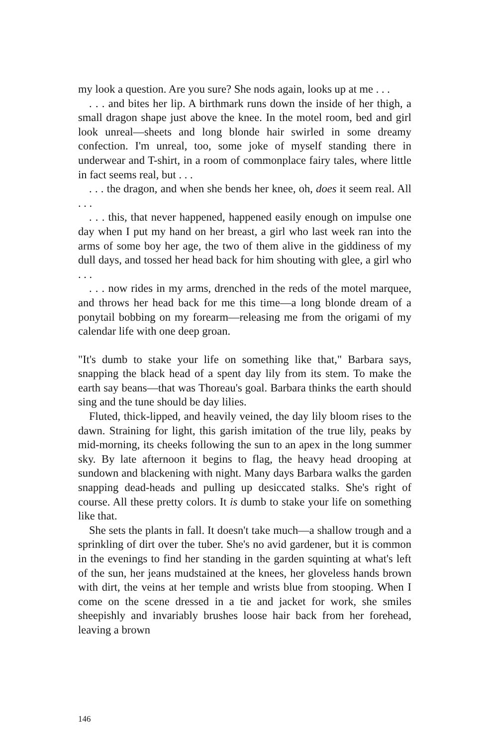my look a question. Are you sure? She nods again, looks up at me . . .
. . . and bites her lip. A birthmark runs down the inside of her thigh, a small dragon shape just above the knee. In the motel room, bed and girl look unreal—sheets and long blonde hair swirled in some dreamy confection. I'm unreal, too, some joke of myself standing there in underwear and T-shirt, in a room of commonplace fairy tales, where little in fact seems real, but . . .
. . . the dragon, and when she bends her knee, oh, does it seem real. All . . .
. . . this, that never happened, happened easily enough on impulse one day when I put my hand on her breast, a girl who last week ran into the arms of some boy her age, the two of them alive in the giddiness of my dull days, and tossed her head back for him shouting with glee, a girl who . . .
. . . now rides in my arms, drenched in the reds of the motel marquee, and throws her head back for me this time—a long blonde dream of a ponytail bobbing on my forearm—releasing me from the origami of my calendar life with one deep groan.
"It's dumb to stake your life on something like that," Barbara says, snapping the black head of a spent day lily from its stem. To make the earth say beans—that was Thoreau's goal. Barbara thinks the earth should sing and the tune should be day lilies.
Fluted, thick-lipped, and heavily veined, the day lily bloom rises to the dawn. Straining for light, this garish imitation of the true lily, peaks by mid-morning, its cheeks following the sun to an apex in the long summer sky. By late afternoon it begins to flag, the heavy head drooping at sundown and blackening with night. Many days Barbara walks the garden snapping dead-heads and pulling up desiccated stalks. She's right of course. All these pretty colors. It is dumb to stake your life on something like that.
She sets the plants in fall. It doesn't take much—a shallow trough and a sprinkling of dirt over the tuber. She's no avid gardener, but it is common in the evenings to find her standing in the garden squinting at what's left of the sun, her jeans mudstained at the knees, her gloveless hands brown with dirt, the veins at her temple and wrists blue from stooping. When I come on the scene dressed in a tie and jacket for work, she smiles sheepishly and invariably brushes loose hair back from her forehead, leaving a brown
146